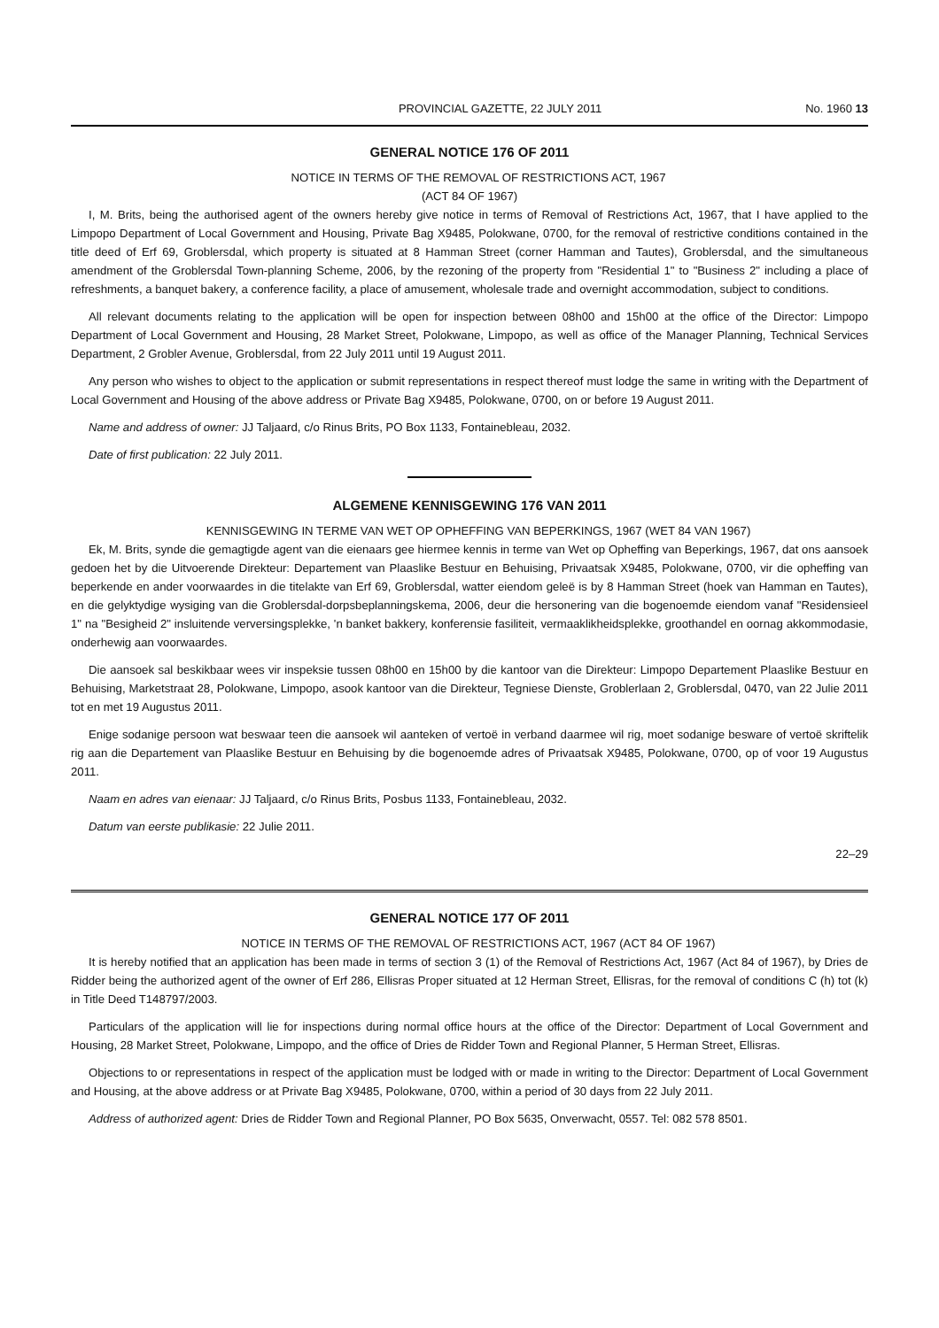PROVINCIAL GAZETTE, 22 JULY 2011 No. 1960 13
GENERAL NOTICE 176 OF 2011
NOTICE IN TERMS OF THE REMOVAL OF RESTRICTIONS ACT, 1967
(ACT 84 OF 1967)
I, M. Brits, being the authorised agent of the owners hereby give notice in terms of Removal of Restrictions Act, 1967, that I have applied to the Limpopo Department of Local Government and Housing, Private Bag X9485, Polokwane, 0700, for the removal of restrictive conditions contained in the title deed of Erf 69, Groblersdal, which property is situated at 8 Hamman Street (corner Hamman and Tautes), Groblersdal, and the simultaneous amendment of the Groblersdal Town-planning Scheme, 2006, by the rezoning of the property from "Residential 1" to "Business 2" including a place of refreshments, a banquet bakery, a conference facility, a place of amusement, wholesale trade and overnight accommodation, subject to conditions.
All relevant documents relating to the application will be open for inspection between 08h00 and 15h00 at the office of the Director: Limpopo Department of Local Government and Housing, 28 Market Street, Polokwane, Limpopo, as well as office of the Manager Planning, Technical Services Department, 2 Grobler Avenue, Groblersdal, from 22 July 2011 until 19 August 2011.
Any person who wishes to object to the application or submit representations in respect thereof must lodge the same in writing with the Department of Local Government and Housing of the above address or Private Bag X9485, Polokwane, 0700, on or before 19 August 2011.
Name and address of owner: JJ Taljaard, c/o Rinus Brits, PO Box 1133, Fontainebleau, 2032.
Date of first publication: 22 July 2011.
ALGEMENE KENNISGEWING 176 VAN 2011
KENNISGEWING IN TERME VAN WET OP OPHEFFING VAN BEPERKINGS, 1967 (WET 84 VAN 1967)
Ek, M. Brits, synde die gemagtigde agent van die eienaars gee hiermee kennis in terme van Wet op Opheffing van Beperkings, 1967, dat ons aansoek gedoen het by die Uitvoerende Direkteur: Departement van Plaaslike Bestuur en Behuising, Privaatsak X9485, Polokwane, 0700, vir die opheffing van beperkende en ander voorwaardes in die titelakte van Erf 69, Groblersdal, watter eiendom geleë is by 8 Hamman Street (hoek van Hamman en Tautes), en die gelyktydige wysiging van die Groblersdal-dorpsbeplanningskema, 2006, deur die hersonering van die bogenoemde eiendom vanaf "Residensieel 1" na "Besigheid 2" insluitende verversingsplekke, 'n banket bakkery, konferensie fasiliteit, vermaaklikheidsplekke, groothandel en oornag akkommodasie, onderhewig aan voorwaardes.
Die aansoek sal beskikbaar wees vir inspeksie tussen 08h00 en 15h00 by die kantoor van die Direkteur: Limpopo Departement Plaaslike Bestuur en Behuising, Marketstraat 28, Polokwane, Limpopo, asook kantoor van die Direkteur, Tegniese Dienste, Groblerlaan 2, Groblersdal, 0470, van 22 Julie 2011 tot en met 19 Augustus 2011.
Enige sodanige persoon wat beswaar teen die aansoek wil aanteken of vertoë in verband daarmee wil rig, moet sodanige besware of vertoë skriftelik rig aan die Departement van Plaaslike Bestuur en Behuising by die bogenoemde adres of Privaatsak X9485, Polokwane, 0700, op of voor 19 Augustus 2011.
Naam en adres van eienaar: JJ Taljaard, c/o Rinus Brits, Posbus 1133, Fontainebleau, 2032.
Datum van eerste publikasie: 22 Julie 2011.
22–29
GENERAL NOTICE 177 OF 2011
NOTICE IN TERMS OF THE REMOVAL OF RESTRICTIONS ACT, 1967 (ACT 84 OF 1967)
It is hereby notified that an application has been made in terms of section 3 (1) of the Removal of Restrictions Act, 1967 (Act 84 of 1967), by Dries de Ridder being the authorized agent of the owner of Erf 286, Ellisras Proper situated at 12 Herman Street, Ellisras, for the removal of conditions C (h) tot (k) in Title Deed T148797/2003.
Particulars of the application will lie for inspections during normal office hours at the office of the Director: Department of Local Government and Housing, 28 Market Street, Polokwane, Limpopo, and the office of Dries de Ridder Town and Regional Planner, 5 Herman Street, Ellisras.
Objections to or representations in respect of the application must be lodged with or made in writing to the Director: Department of Local Government and Housing, at the above address or at Private Bag X9485, Polokwane, 0700, within a period of 30 days from 22 July 2011.
Address of authorized agent: Dries de Ridder Town and Regional Planner, PO Box 5635, Onverwacht, 0557. Tel: 082 578 8501.